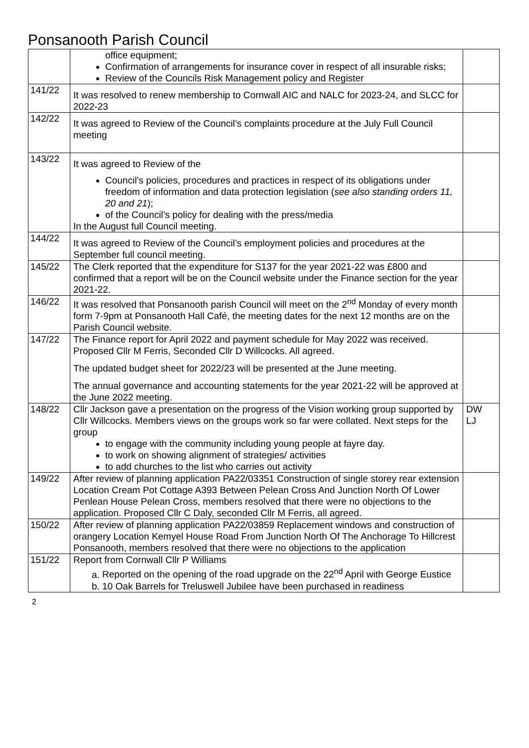Ponsanooth Parish Council
| | office equipment; Confirmation of arrangements for insurance cover in respect of all insurable risks; Review of the Councils Risk Management policy and Register | |
| 141/22 | It was resolved to renew membership to Cornwall AIC and NALC for 2023-24, and SLCC for 2022-23 | |
| 142/22 | It was agreed to Review of the Council’s complaints procedure at the July Full Council meeting | |
| 143/22 | It was agreed to Review of the Council’s policies, procedures and practices in respect of its obligations under freedom of information and data protection legislation ( see also standing orders 11, 20 and 21 ); of the Council’s policy for dealing with the press/media In the August full Council meeting. | |
| 144/22 | It was agreed to Review of the Council’s employment policies and procedures at the September full council meeting. | |
| 145/22 | The Clerk reported that the expenditure for S137 for the year 2021-22 was £800 and confirmed that a report will be on the Council website under the Finance section for the year 2021-22. | |
| 146/22 | It was resolved that Ponsanooth parish Council will meet on the 2<sup>nd</sup> Monday of every month form 7-9pm at Ponsanooth Hall Café, the meeting dates for the next 12 months are on the Parish Council website. | |
| 147/22 | The Finance report for April 2022 and payment schedule for May 2022 was received. Proposed Cllr M Ferris, Seconded Cllr D Willcocks. All agreed. The updated budget sheet for 2022/23 will be presented at the June meeting. The annual governance and accounting statements for the year 2021-22 will be approved at the June 2022 meeting. | |
| 148/22 | Cllr Jackson gave a presentation on the progress of the Vision working group supported by Cllr Willcocks. Members views on the groups work so far were collated. Next steps for the group to engage with the community including young people at fayre day. to work on showing alignment of strategies/ activities to add churches to the list who carries out activity | DW LJ |
| 149/22 | After review of planning application PA22/03351 Construction of single storey rear extension Location Cream Pot Cottage A393 Between Pelean Cross And Junction North Of Lower Penlean House Pelean Cross, members resolved that there were no objections to the application. Proposed Cllr C Daly, seconded Cllr M Ferris, all agreed. | |
| 150/22 | After review of planning application PA22/03859 Replacement windows and construction of orangery Location Kemyel House Road From Junction North Of The Anchorage To Hillcrest Ponsanooth, members resolved that there were no objections to the application | |
| 151/22 | Report from Cornwall Cllr P Williams a. Reported on the opening of the road upgrade on the 22<sup>nd</sup> April with George Eustice b. 10 Oak Barrels for Treluswell Jubilee have been purchased in readiness | |
2